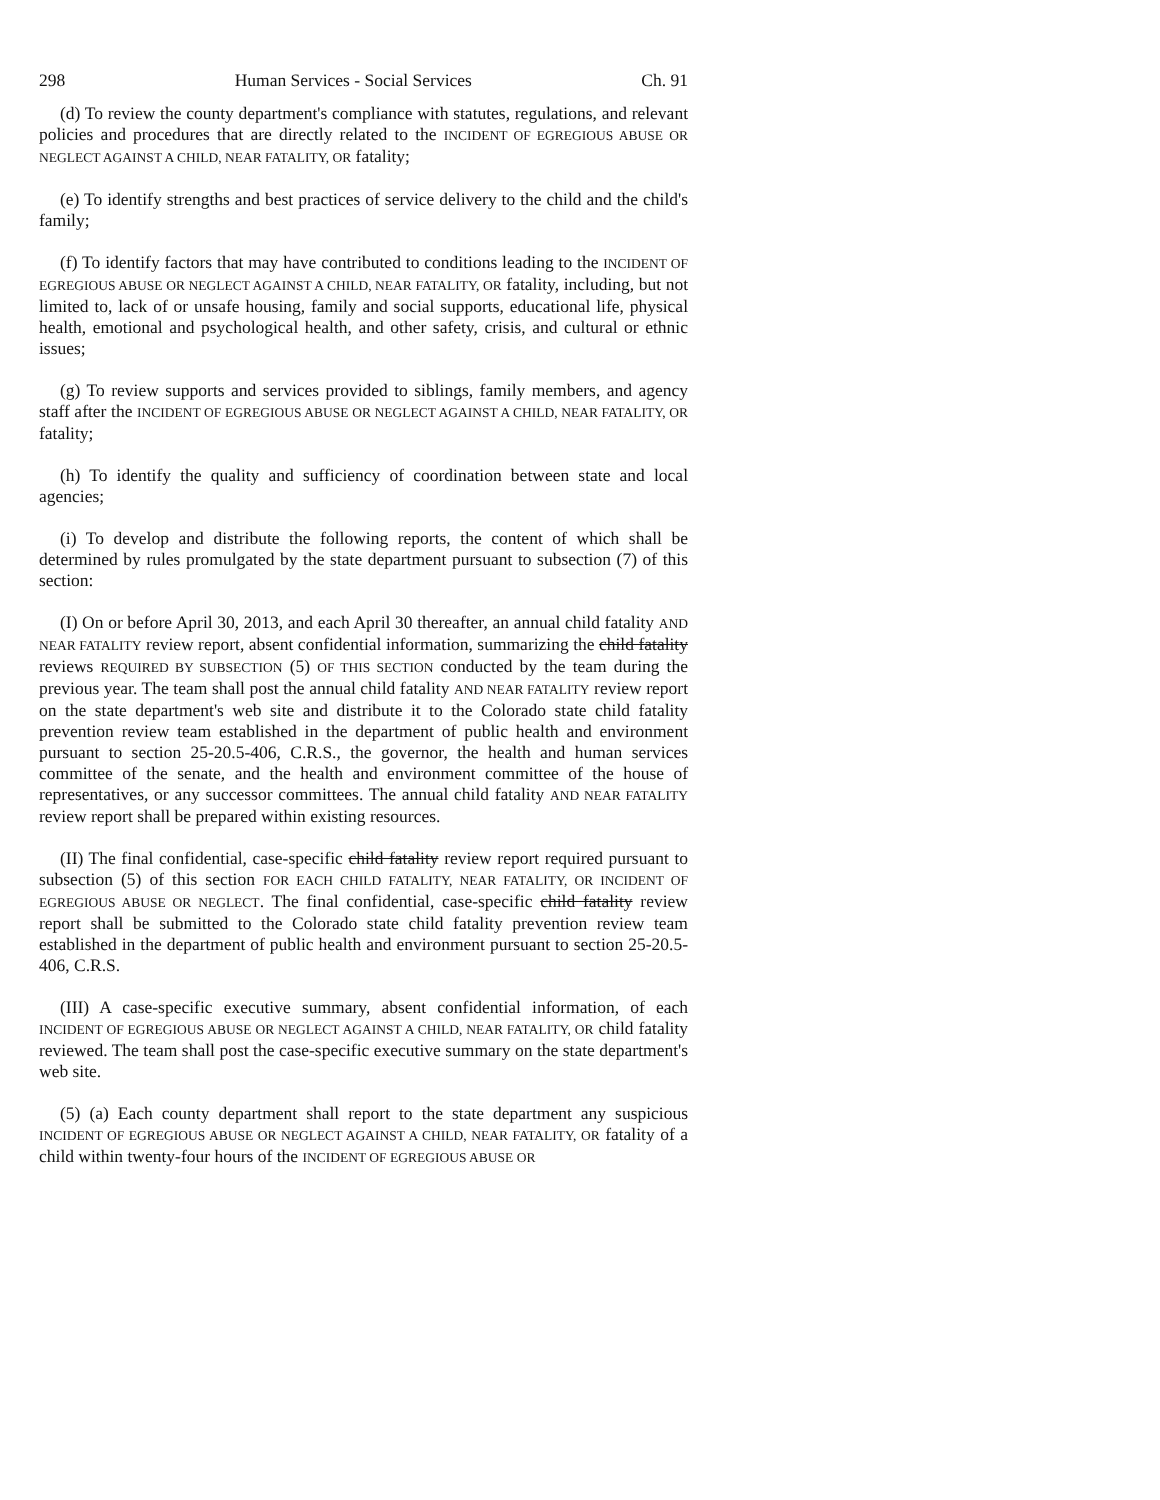298 Human Services - Social Services Ch. 91
(d) To review the county department's compliance with statutes, regulations, and relevant policies and procedures that are directly related to the INCIDENT OF EGREGIOUS ABUSE OR NEGLECT AGAINST A CHILD, NEAR FATALITY, OR fatality;
(e) To identify strengths and best practices of service delivery to the child and the child's family;
(f) To identify factors that may have contributed to conditions leading to the INCIDENT OF EGREGIOUS ABUSE OR NEGLECT AGAINST A CHILD, NEAR FATALITY, OR fatality, including, but not limited to, lack of or unsafe housing, family and social supports, educational life, physical health, emotional and psychological health, and other safety, crisis, and cultural or ethnic issues;
(g) To review supports and services provided to siblings, family members, and agency staff after the INCIDENT OF EGREGIOUS ABUSE OR NEGLECT AGAINST A CHILD, NEAR FATALITY, OR fatality;
(h) To identify the quality and sufficiency of coordination between state and local agencies;
(i) To develop and distribute the following reports, the content of which shall be determined by rules promulgated by the state department pursuant to subsection (7) of this section:
(I) On or before April 30, 2013, and each April 30 thereafter, an annual child fatality AND NEAR FATALITY review report, absent confidential information, summarizing the child fatality reviews REQUIRED BY SUBSECTION (5) OF THIS SECTION conducted by the team during the previous year. The team shall post the annual child fatality AND NEAR FATALITY review report on the state department's web site and distribute it to the Colorado state child fatality prevention review team established in the department of public health and environment pursuant to section 25-20.5-406, C.R.S., the governor, the health and human services committee of the senate, and the health and environment committee of the house of representatives, or any successor committees. The annual child fatality AND NEAR FATALITY review report shall be prepared within existing resources.
(II) The final confidential, case-specific child fatality review report required pursuant to subsection (5) of this section FOR EACH CHILD FATALITY, NEAR FATALITY, OR INCIDENT OF EGREGIOUS ABUSE OR NEGLECT. The final confidential, case-specific child fatality review report shall be submitted to the Colorado state child fatality prevention review team established in the department of public health and environment pursuant to section 25-20.5-406, C.R.S.
(III) A case-specific executive summary, absent confidential information, of each INCIDENT OF EGREGIOUS ABUSE OR NEGLECT AGAINST A CHILD, NEAR FATALITY, OR child fatality reviewed. The team shall post the case-specific executive summary on the state department's web site.
(5) (a) Each county department shall report to the state department any suspicious INCIDENT OF EGREGIOUS ABUSE OR NEGLECT AGAINST A CHILD, NEAR FATALITY, OR fatality of a child within twenty-four hours of the INCIDENT OF EGREGIOUS ABUSE OR